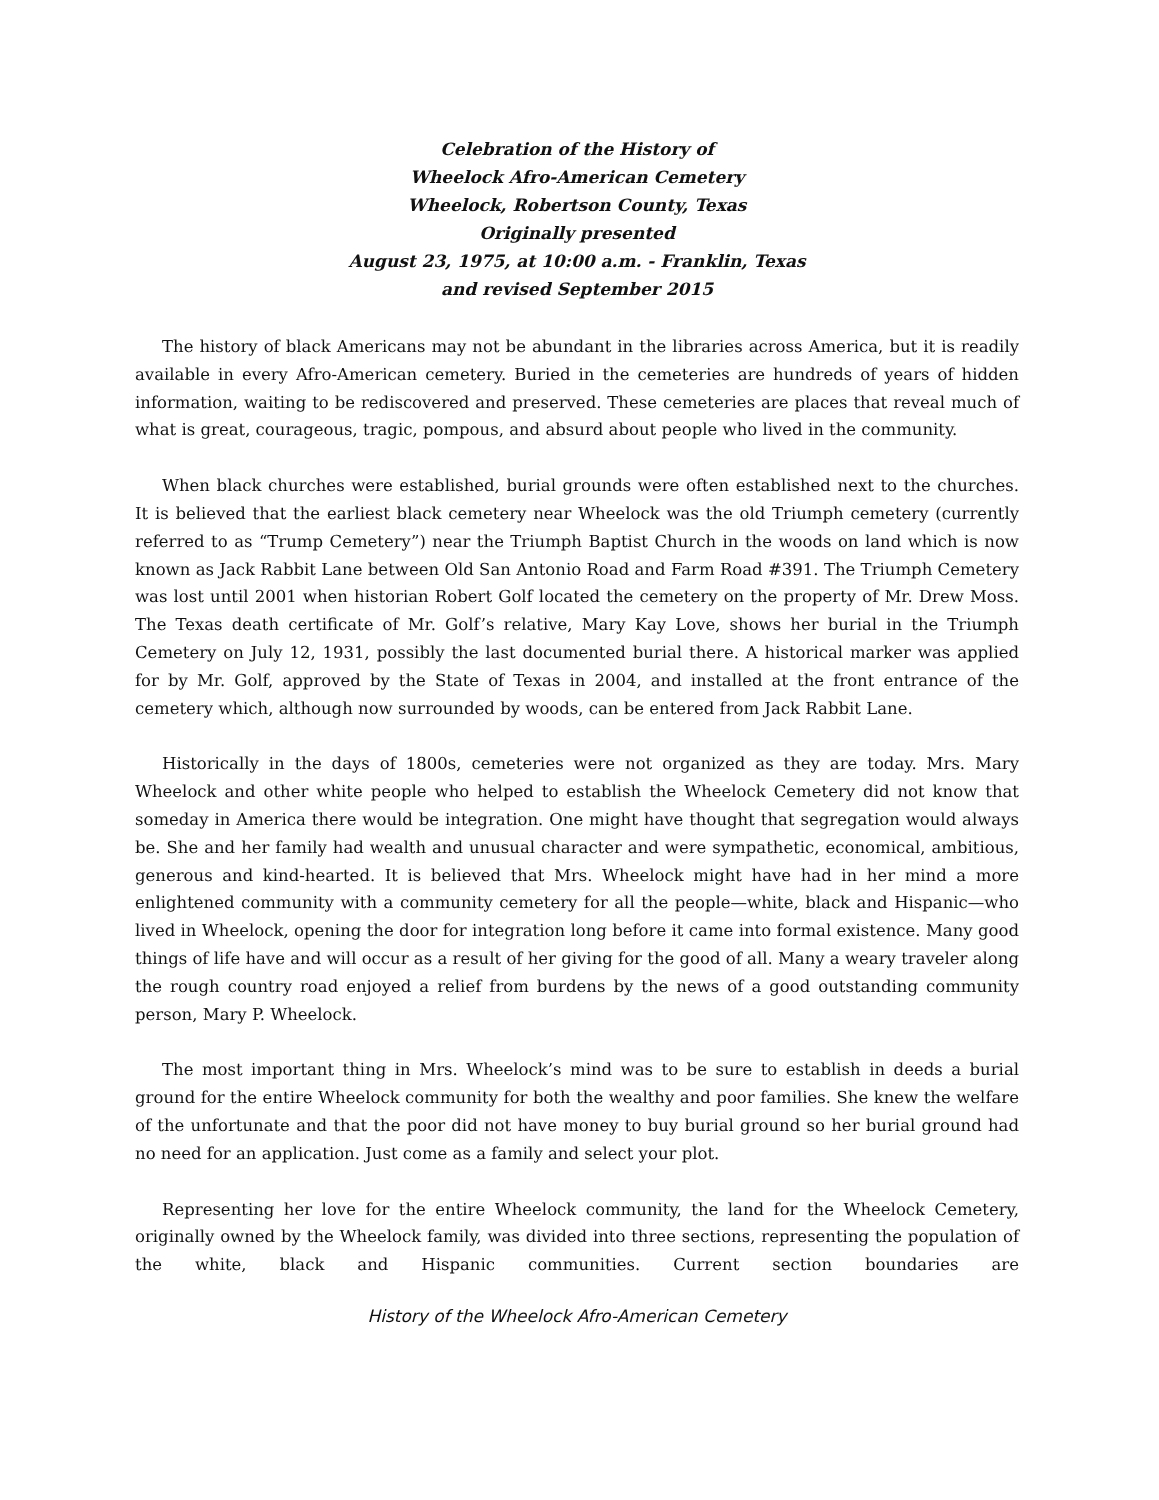Celebration of the History of
Wheelock Afro-American Cemetery
Wheelock, Robertson County, Texas
Originally presented
August 23, 1975, at 10:00 a.m. - Franklin, Texas
and revised September 2015
The history of black Americans may not be abundant in the libraries across America, but it is readily available in every Afro-American cemetery. Buried in the cemeteries are hundreds of years of hidden information, waiting to be rediscovered and preserved. These cemeteries are places that reveal much of what is great, courageous, tragic, pompous, and absurd about people who lived in the community.
When black churches were established, burial grounds were often established next to the churches. It is believed that the earliest black cemetery near Wheelock was the old Triumph cemetery (currently referred to as “Trump Cemetery”) near the Triumph Baptist Church in the woods on land which is now known as Jack Rabbit Lane between Old San Antonio Road and Farm Road #391. The Triumph Cemetery was lost until 2001 when historian Robert Golf located the cemetery on the property of Mr. Drew Moss. The Texas death certificate of Mr. Golf’s relative, Mary Kay Love, shows her burial in the Triumph Cemetery on July 12, 1931, possibly the last documented burial there. A historical marker was applied for by Mr. Golf, approved by the State of Texas in 2004, and installed at the front entrance of the cemetery which, although now surrounded by woods, can be entered from Jack Rabbit Lane.
Historically in the days of 1800s, cemeteries were not organized as they are today. Mrs. Mary Wheelock and other white people who helped to establish the Wheelock Cemetery did not know that someday in America there would be integration. One might have thought that segregation would always be. She and her family had wealth and unusual character and were sympathetic, economical, ambitious, generous and kind-hearted. It is believed that Mrs. Wheelock might have had in her mind a more enlightened community with a community cemetery for all the people—white, black and Hispanic—who lived in Wheelock, opening the door for integration long before it came into formal existence. Many good things of life have and will occur as a result of her giving for the good of all. Many a weary traveler along the rough country road enjoyed a relief from burdens by the news of a good outstanding community person, Mary P. Wheelock.
The most important thing in Mrs. Wheelock’s mind was to be sure to establish in deeds a burial ground for the entire Wheelock community for both the wealthy and poor families. She knew the welfare of the unfortunate and that the poor did not have money to buy burial ground so her burial ground had no need for an application. Just come as a family and select your plot.
Representing her love for the entire Wheelock community, the land for the Wheelock Cemetery, originally owned by the Wheelock family, was divided into three sections, representing the population of the white, black and Hispanic communities. Current section boundaries are
History of the Wheelock Afro-American Cemetery